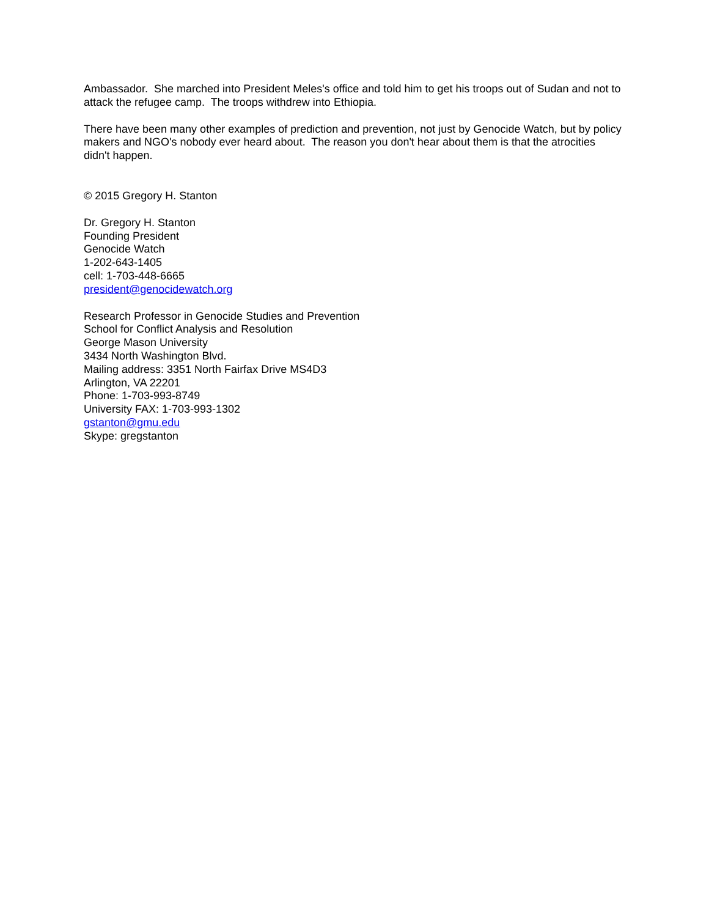Ambassador. She marched into President Meles's office and told him to get his troops out of Sudan and not to attack the refugee camp. The troops withdrew into Ethiopia.
There have been many other examples of prediction and prevention, not just by Genocide Watch, but by policy makers and NGO's nobody ever heard about. The reason you don't hear about them is that the atrocities didn't happen.
© 2015 Gregory H. Stanton
Dr. Gregory H. Stanton
Founding President
Genocide Watch
1-202-643-1405
cell: 1-703-448-6665
president@genocidewatch.org
Research Professor in Genocide Studies and Prevention
School for Conflict Analysis and Resolution
George Mason University
3434 North Washington Blvd.
Mailing address: 3351 North Fairfax Drive MS4D3
Arlington, VA 22201
Phone: 1-703-993-8749
University FAX: 1-703-993-1302
gstanton@gmu.edu
Skype: gregstanton